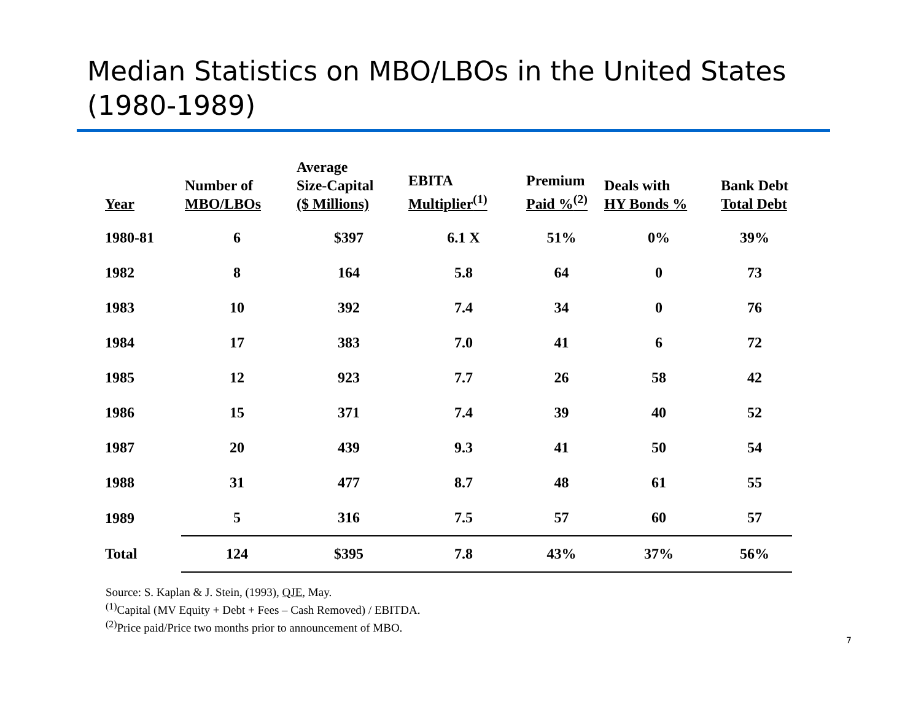Median Statistics on MBO/LBOs in the United States (1980-1989)
| Year | Number of MBO/LBOs | Average Size-Capital ($ Millions) | EBITA Multiplier<sup>(1)</sup> | Premium Paid %<sup>(2)</sup> | Deals with HY Bonds % | Bank Debt Total Debt |
| --- | --- | --- | --- | --- | --- | --- |
| 1980-81 | 6 | $397 | 6.1 X | 51% | 0% | 39% |
| 1982 | 8 | 164 | 5.8 | 64 | 0 | 73 |
| 1983 | 10 | 392 | 7.4 | 34 | 0 | 76 |
| 1984 | 17 | 383 | 7.0 | 41 | 6 | 72 |
| 1985 | 12 | 923 | 7.7 | 26 | 58 | 42 |
| 1986 | 15 | 371 | 7.4 | 39 | 40 | 52 |
| 1987 | 20 | 439 | 9.3 | 41 | 50 | 54 |
| 1988 | 31 | 477 | 8.7 | 48 | 61 | 55 |
| 1989 | 5 | 316 | 7.5 | 57 | 60 | 57 |
| Total | 124 | $395 | 7.8 | 43% | 37% | 56% |
Source: S. Kaplan & J. Stein, (1993), QJE, May.
<sup>(1)</sup> Capital (MV Equity + Debt + Fees – Cash Removed) / EBITDA.
<sup>(2)</sup> Price paid/Price two months prior to announcement of MBO.
7